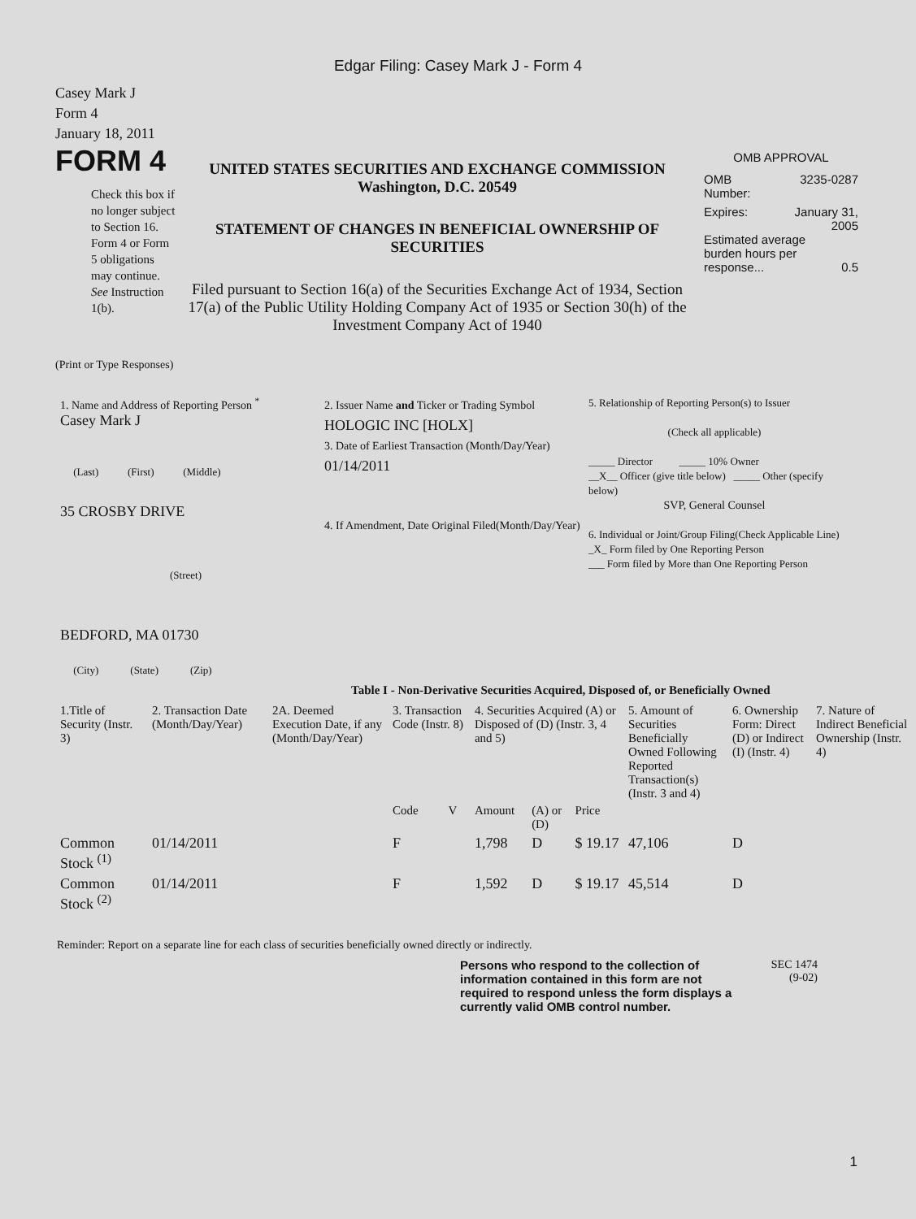Edgar Filing: Casey Mark J - Form 4
Casey Mark J
Form 4
January 18, 2011
FORM 4
Check this box if no longer subject to Section 16. Form 4 or Form 5 obligations may continue. See Instruction 1(b).
UNITED STATES SECURITIES AND EXCHANGE COMMISSION
Washington, D.C. 20549
STATEMENT OF CHANGES IN BENEFICIAL OWNERSHIP OF SECURITIES
Filed pursuant to Section 16(a) of the Securities Exchange Act of 1934, Section 17(a) of the Public Utility Holding Company Act of 1935 or Section 30(h) of the Investment Company Act of 1940
OMB APPROVAL
OMB
Number: 3235-0287
Expires: January 31,
2005
Estimated average burden hours per response... 0.5
(Print or Type Responses)
1. Name and Address of Reporting Person <sup>*</sup>
Casey Mark J
(Last) (First) (Middle)
35 CROSBY DRIVE
(Street)
BEDFORD, MA 01730
(City) (State) (Zip)
2. Issuer Name and Ticker or Trading Symbol
HOLOGIC INC [HOLX]
3. Date of Earliest Transaction (Month/Day/Year)
01/14/2011
4. If Amendment, Date Original Filed(Month/Day/Year)
5. Relationship of Reporting Person(s) to Issuer
(Check all applicable)
_____ Director _____ 10% Owner
__X__ Officer (give title below) _____ Other (specify below)
SVP, General Counsel
6. Individual or Joint/Group Filing(Check Applicable Line)
_X_ Form filed by One Reporting Person
___ Form filed by More than One Reporting Person
Table I - Non-Derivative Securities Acquired, Disposed of, or Beneficially Owned
| 1.Title of Security (Instr. 3) | 2. Transaction Date (Month/Day/Year) | 2A. Deemed Execution Date, if any (Month/Day/Year) | 3. Transaction Code (Instr. 8) | | 4. Securities Acquired (A) or Disposed of (D) (Instr. 3, 4 and 5) | | | 5. Amount of Securities Beneficially Owned Following Reported Transaction(s) (Instr. 3 and 4) | 6. Ownership Form: Direct (D) or Indirect (I) (Instr. 4) | 7. Nature of Indirect Beneficial Ownership (Instr. 4) |
| --- | --- | --- | --- | --- | --- | --- | --- | --- | --- | --- |
| | | | Code | V | Amount | (A) or (D) | Price | | | |
| Common Stock <sup>(1)</sup> | 01/14/2011 | | F | | 1,798 | D | $ 19.17 | 47,106 | D | |
| Common Stock <sup>(2)</sup> | 01/14/2011 | | F | | 1,592 | D | $ 19.17 | 45,514 | D | |
Reminder: Report on a separate line for each class of securities beneficially owned directly or indirectly.
Persons who respond to the collection of information contained in this form are not required to respond unless the form displays a currently valid OMB control number.
SEC 1474
(9-02)
1